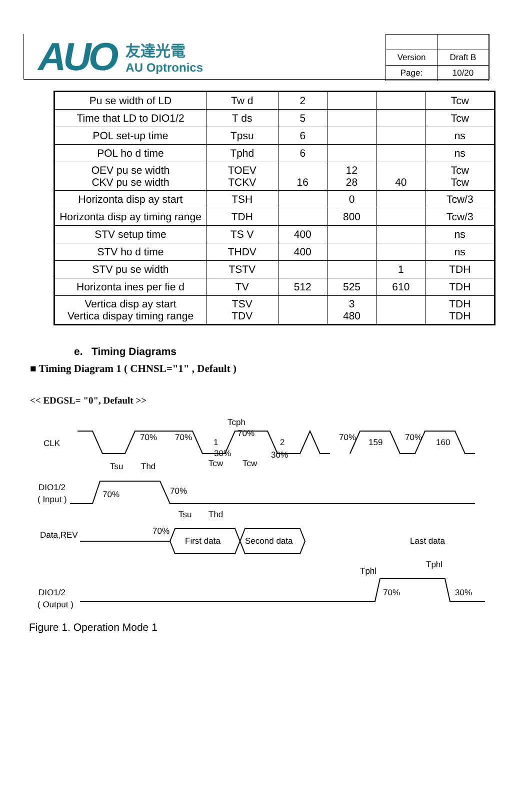AUO
友達光電
AU Optronics
| Version | Draft B |
| Page: | 10/20 |
| Pu se width of LD | Tw d | 2 | | | Tcw |
| Time that LD to DIO1/2 | T ds | 5 | | | Tcw |
| POL set-up time | Tpsu | 6 | | | ns |
| POL ho d time | Tphd | 6 | | | ns |
| OEV pu se width CKV pu se width | TOEV TCKV | 16 | 12 28 | 40 | Tcw Tcw |
| Horizonta disp ay start | TSH | | 0 | | Tcw/3 |
| Horizonta disp ay timing range | TDH | | 800 | | Tcw/3 |
| STV setup time | TS V | 400 | | | ns |
| STV ho d time | THDV | 400 | | | ns |
| STV pu se width | TSTV | | | 1 | TDH |
| Horizonta ines per fie d | TV | 512 | 525 | 610 | TDH |
| Vertica disp ay start Vertica dispay timing range | TSV TDV | | 3 480 | | TDH TDH |
e. Timing Diagrams
■ Timing Diagram 1 ( CHNSL="1" , Default )
<< EDGSL= "0", Default >>
CLK
Tcph
70%
70%
70%
1
30%
2
30%
70%
159
70%
160
Tsu
Thd
Tcw
Tcw
DIO1/2
( Input )
70%
70%
Tsu
Thd
Data,REV
70%
First data
Second data
Last data
Tphl
Tphl
DIO1/2
( Output )
70%
30%
Figure 1. Operation Mode 1